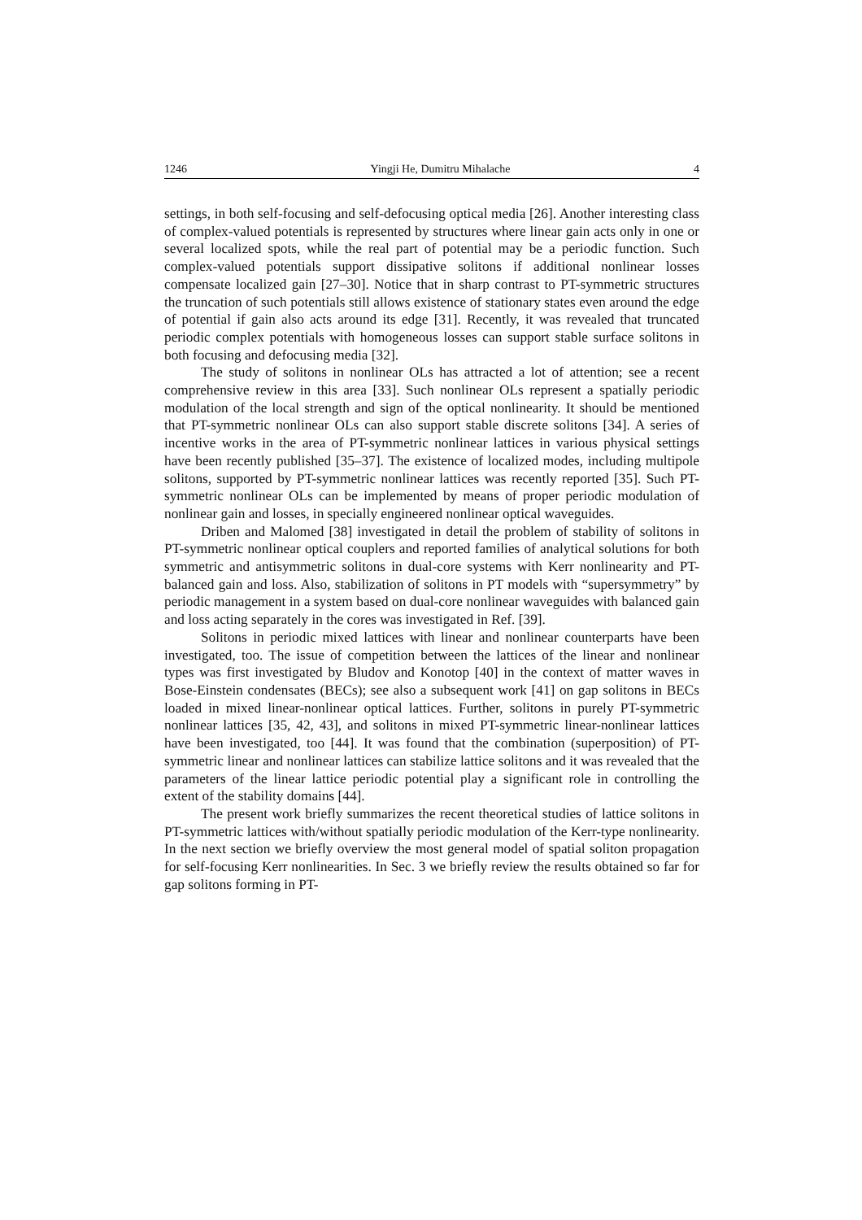1246 Yingji He, Dumitru Mihalache 4
settings, in both self-focusing and self-defocusing optical media [26]. Another interesting class of complex-valued potentials is represented by structures where linear gain acts only in one or several localized spots, while the real part of potential may be a periodic function. Such complex-valued potentials support dissipative solitons if additional nonlinear losses compensate localized gain [27–30]. Notice that in sharp contrast to PT-symmetric structures the truncation of such potentials still allows existence of stationary states even around the edge of potential if gain also acts around its edge [31]. Recently, it was revealed that truncated periodic complex potentials with homogeneous losses can support stable surface solitons in both focusing and defocusing media [32].
The study of solitons in nonlinear OLs has attracted a lot of attention; see a recent comprehensive review in this area [33]. Such nonlinear OLs represent a spatially periodic modulation of the local strength and sign of the optical nonlinearity. It should be mentioned that PT-symmetric nonlinear OLs can also support stable discrete solitons [34]. A series of incentive works in the area of PT-symmetric nonlinear lattices in various physical settings have been recently published [35–37]. The existence of localized modes, including multipole solitons, supported by PT-symmetric nonlinear lattices was recently reported [35]. Such PT-symmetric nonlinear OLs can be implemented by means of proper periodic modulation of nonlinear gain and losses, in specially engineered nonlinear optical waveguides.
Driben and Malomed [38] investigated in detail the problem of stability of solitons in PT-symmetric nonlinear optical couplers and reported families of analytical solutions for both symmetric and antisymmetric solitons in dual-core systems with Kerr nonlinearity and PT-balanced gain and loss. Also, stabilization of solitons in PT models with “supersymmetry” by periodic management in a system based on dual-core nonlinear waveguides with balanced gain and loss acting separately in the cores was investigated in Ref. [39].
Solitons in periodic mixed lattices with linear and nonlinear counterparts have been investigated, too. The issue of competition between the lattices of the linear and nonlinear types was first investigated by Bludov and Konotop [40] in the context of matter waves in Bose-Einstein condensates (BECs); see also a subsequent work [41] on gap solitons in BECs loaded in mixed linear-nonlinear optical lattices. Further, solitons in purely PT-symmetric nonlinear lattices [35, 42, 43], and solitons in mixed PT-symmetric linear-nonlinear lattices have been investigated, too [44]. It was found that the combination (superposition) of PT-symmetric linear and nonlinear lattices can stabilize lattice solitons and it was revealed that the parameters of the linear lattice periodic potential play a significant role in controlling the extent of the stability domains [44].
The present work briefly summarizes the recent theoretical studies of lattice solitons in PT-symmetric lattices with/without spatially periodic modulation of the Kerr-type nonlinearity. In the next section we briefly overview the most general model of spatial soliton propagation for self-focusing Kerr nonlinearities. In Sec. 3 we briefly review the results obtained so far for gap solitons forming in PT-